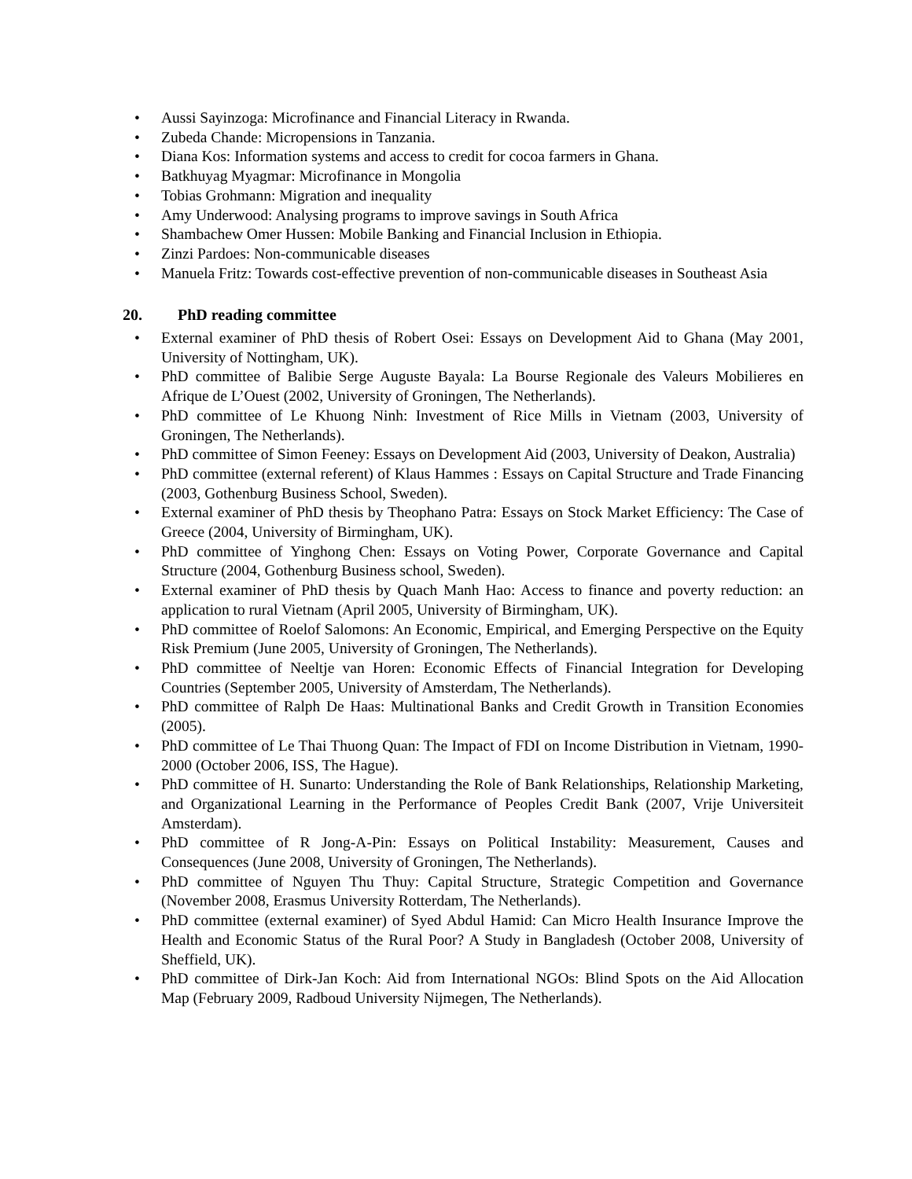• Aussi Sayinzoga: Microfinance and Financial Literacy in Rwanda.
• Zubeda Chande: Micropensions in Tanzania.
• Diana Kos: Information systems and access to credit for cocoa farmers in Ghana.
• Batkhuyag Myagmar: Microfinance in Mongolia
• Tobias Grohmann: Migration and inequality
• Amy Underwood: Analysing programs to improve savings in South Africa
• Shambachew Omer Hussen: Mobile Banking and Financial Inclusion in Ethiopia.
• Zinzi Pardoes: Non-communicable diseases
• Manuela Fritz: Towards cost-effective prevention of non-communicable diseases in Southeast Asia
20. PhD reading committee
• External examiner of PhD thesis of Robert Osei: Essays on Development Aid to Ghana (May 2001, University of Nottingham, UK).
• PhD committee of Balibie Serge Auguste Bayala: La Bourse Regionale des Valeurs Mobilieres en Afrique de L’Ouest (2002, University of Groningen, The Netherlands).
• PhD committee of Le Khuong Ninh: Investment of Rice Mills in Vietnam (2003, University of Groningen, The Netherlands).
• PhD committee of Simon Feeney: Essays on Development Aid (2003, University of Deakon, Australia)
• PhD committee (external referent) of Klaus Hammes : Essays on Capital Structure and Trade Financing (2003, Gothenburg Business School, Sweden).
• External examiner of PhD thesis by Theophano Patra: Essays on Stock Market Efficiency: The Case of Greece (2004, University of Birmingham, UK).
• PhD committee of Yinghong Chen: Essays on Voting Power, Corporate Governance and Capital Structure (2004, Gothenburg Business school, Sweden).
• External examiner of PhD thesis by Quach Manh Hao: Access to finance and poverty reduction: an application to rural Vietnam (April 2005, University of Birmingham, UK).
• PhD committee of Roelof Salomons: An Economic, Empirical, and Emerging Perspective on the Equity Risk Premium (June 2005, University of Groningen, The Netherlands).
• PhD committee of Neeltje van Horen: Economic Effects of Financial Integration for Developing Countries (September 2005, University of Amsterdam, The Netherlands).
• PhD committee of Ralph De Haas: Multinational Banks and Credit Growth in Transition Economies (2005).
• PhD committee of Le Thai Thuong Quan: The Impact of FDI on Income Distribution in Vietnam, 1990-2000 (October 2006, ISS, The Hague).
• PhD committee of H. Sunarto: Understanding the Role of Bank Relationships, Relationship Marketing, and Organizational Learning in the Performance of Peoples Credit Bank (2007, Vrije Universiteit Amsterdam).
• PhD committee of R Jong-A-Pin: Essays on Political Instability: Measurement, Causes and Consequences (June 2008, University of Groningen, The Netherlands).
• PhD committee of Nguyen Thu Thuy: Capital Structure, Strategic Competition and Governance (November 2008, Erasmus University Rotterdam, The Netherlands).
• PhD committee (external examiner) of Syed Abdul Hamid: Can Micro Health Insurance Improve the Health and Economic Status of the Rural Poor? A Study in Bangladesh (October 2008, University of Sheffield, UK).
• PhD committee of Dirk-Jan Koch: Aid from International NGOs: Blind Spots on the Aid Allocation Map (February 2009, Radboud University Nijmegen, The Netherlands).